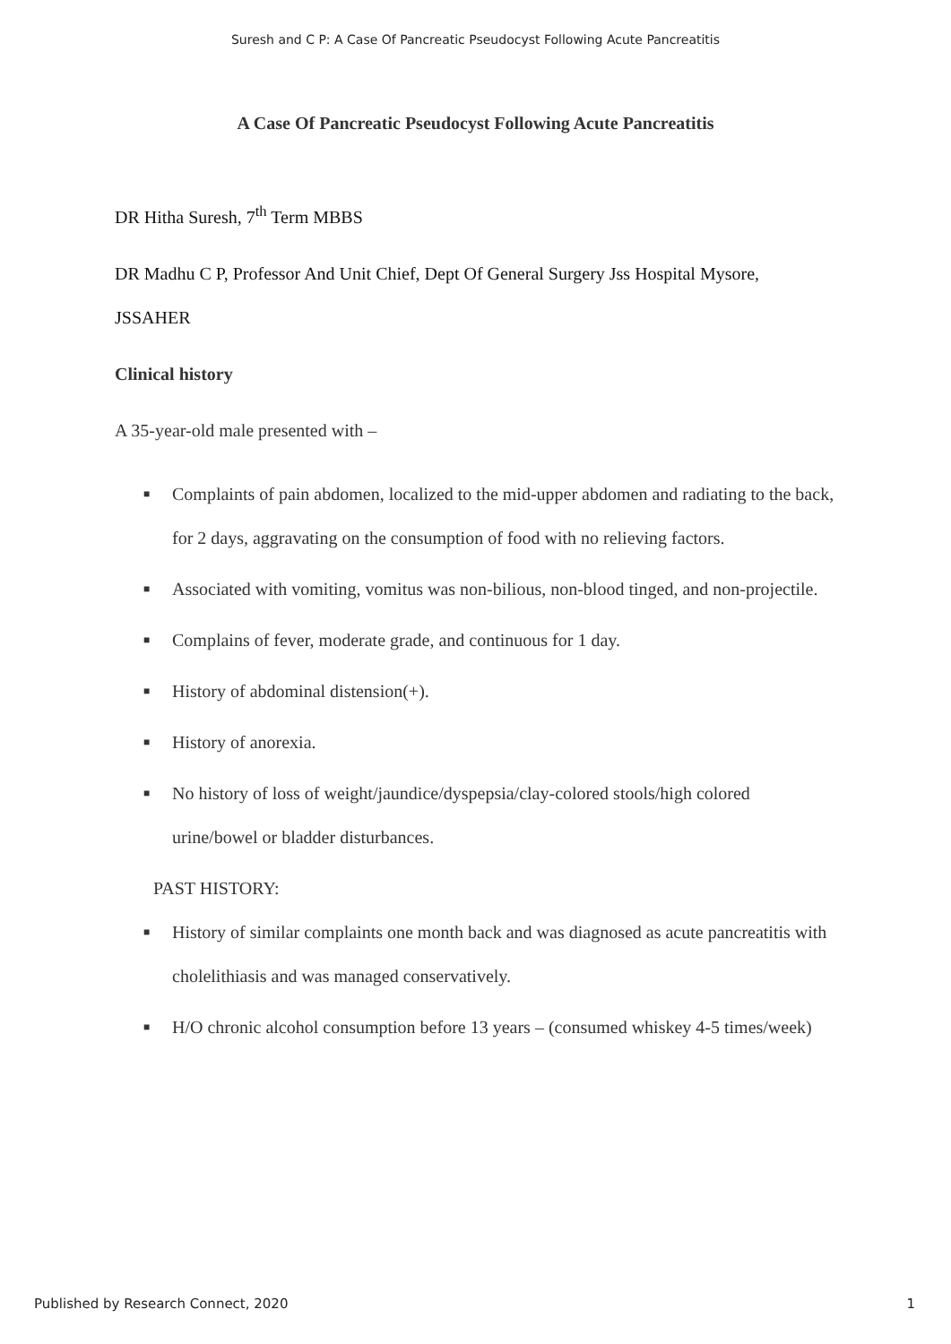Suresh and C P: A Case Of Pancreatic Pseudocyst Following Acute Pancreatitis
A Case Of Pancreatic Pseudocyst Following Acute Pancreatitis
DR Hitha Suresh, 7<sup>th</sup> Term MBBS
DR Madhu C P, Professor And Unit Chief, Dept Of General Surgery Jss Hospital Mysore,
JSSAHER
Clinical history
A 35-year-old male presented with –
■ Complaints of pain abdomen, localized to the mid-upper abdomen and radiating to the back, for 2 days, aggravating on the consumption of food with no relieving factors.
■ Associated with vomiting, vomitus was non-bilious, non-blood tinged, and non-projectile.
■ Complains of fever, moderate grade, and continuous for 1 day.
■ History of abdominal distension(+).
■ History of anorexia.
■ No history of loss of weight/jaundice/dyspepsia/clay-colored stools/high colored urine/bowel or bladder disturbances.
PAST HISTORY:
■ History of similar complaints one month back and was diagnosed as acute pancreatitis with cholelithiasis and was managed conservatively.
■ H/O chronic alcohol consumption before 13 years – (consumed whiskey 4-5 times/week)
Published by Research Connect, 2020 1